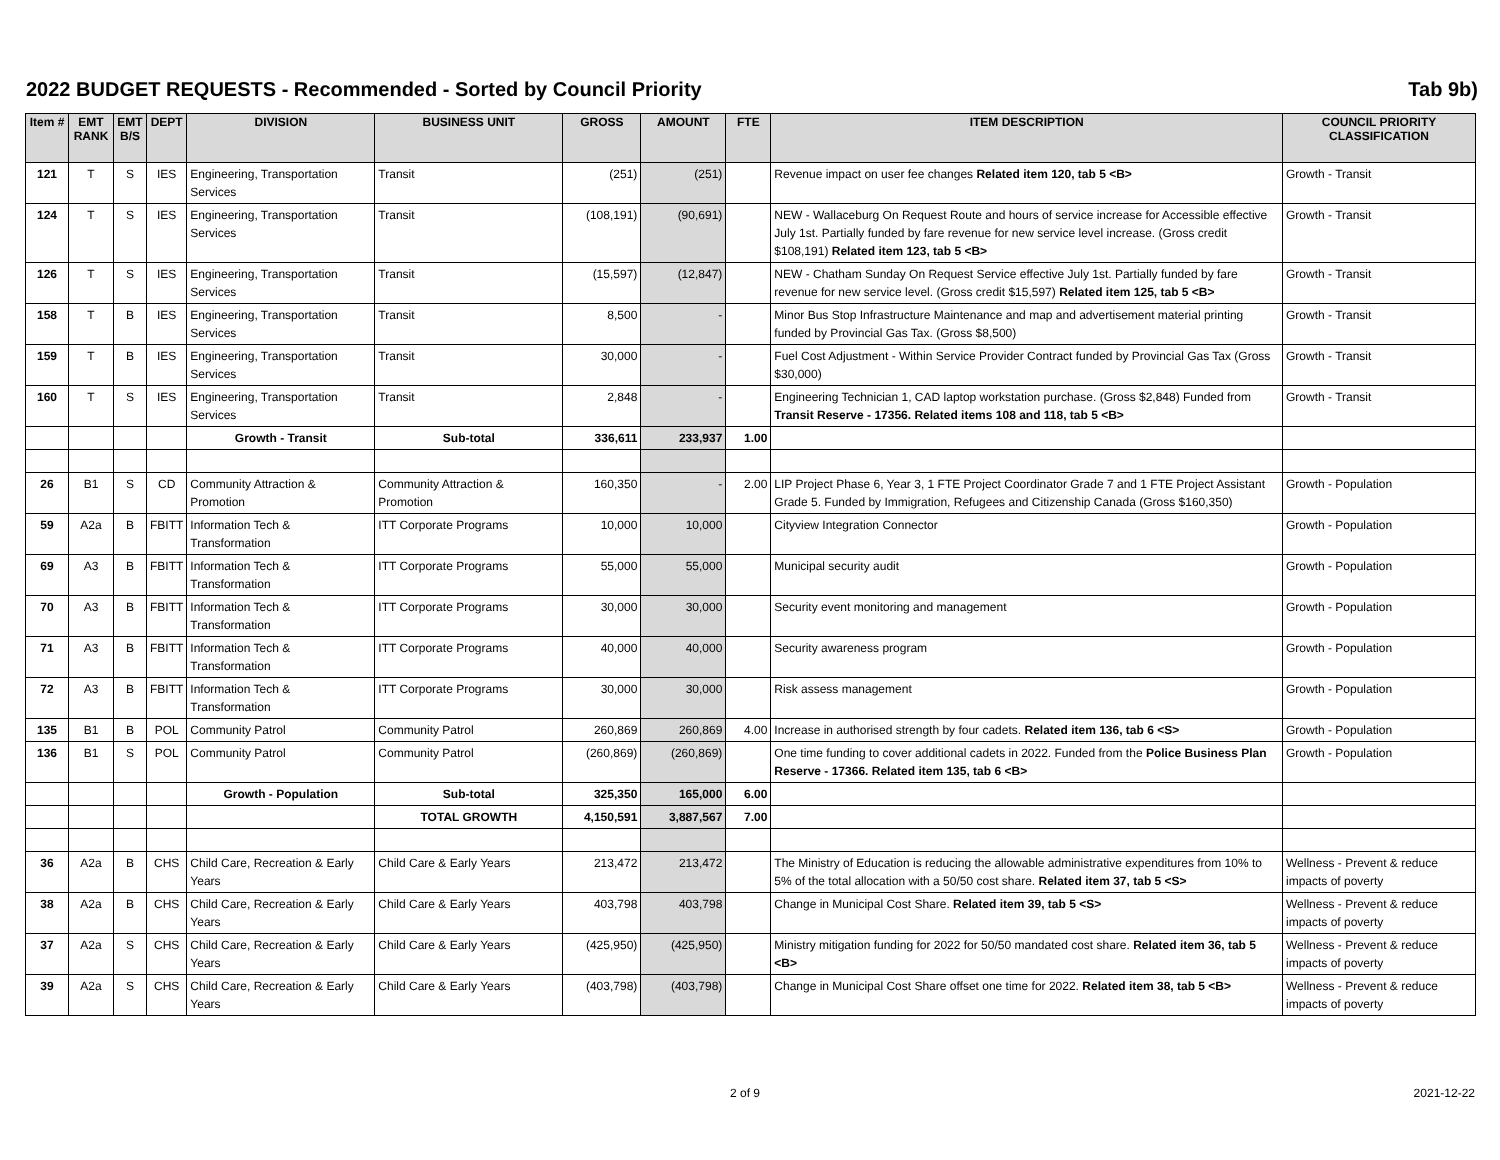2022 BUDGET REQUESTS - Recommended - Sorted by Council Priority Tab 9b)
| Item # | EMT RANK | EMT B/S | DEPT | DIVISION | BUSINESS UNIT | GROSS | AMOUNT | FTE | ITEM DESCRIPTION | COUNCIL PRIORITY CLASSIFICATION |
| --- | --- | --- | --- | --- | --- | --- | --- | --- | --- | --- |
| 121 | T | S | IES | Engineering, Transportation Services | Transit | (251) | (251) | | Revenue impact on user fee changes Related item 120, tab 5 <B> | Growth - Transit |
| 124 | T | S | IES | Engineering, Transportation Services | Transit | (108,191) | (90,691) | | NEW - Wallaceburg On Request Route and hours of service increase for Accessible effective July 1st. Partially funded by fare revenue for new service level increase. (Gross credit $108,191) Related item 123, tab 5 <B> | Growth - Transit |
| 126 | T | S | IES | Engineering, Transportation Services | Transit | (15,597) | (12,847) | | NEW - Chatham Sunday On Request Service effective July 1st. Partially funded by fare revenue for new service level. (Gross credit $15,597) Related item 125, tab 5 <B> | Growth - Transit |
| 158 | T | B | IES | Engineering, Transportation Services | Transit | 8,500 | - | | Minor Bus Stop Infrastructure Maintenance and map and advertisement material printing funded by Provincial Gas Tax. (Gross $8,500) | Growth - Transit |
| 159 | T | B | IES | Engineering, Transportation Services | Transit | 30,000 | - | | Fuel Cost Adjustment - Within Service Provider Contract funded by Provincial Gas Tax (Gross $30,000) | Growth - Transit |
| 160 | T | S | IES | Engineering, Transportation Services | Transit | 2,848 | - | | Engineering Technician 1, CAD laptop workstation purchase. (Gross $2,848) Funded from Transit Reserve - 17356. Related items 108 and 118, tab 5 <B> | Growth - Transit |
| | | | | Growth - Transit | Sub-total | 336,611 | 233,937 | 1.00 | | |
| 26 | B1 | S | CD | Community Attraction & Promotion | Community Attraction & Promotion | 160,350 | - | 2.00 | LIP Project Phase 6, Year 3, 1 FTE Project Coordinator Grade 7 and 1 FTE Project Assistant Grade 5. Funded by Immigration, Refugees and Citizenship Canada (Gross $160,350) | Growth - Population |
| 59 | A2a | B | FBITT | Information Tech & Transformation | ITT Corporate Programs | 10,000 | 10,000 | | Cityview Integration Connector | Growth - Population |
| 69 | A3 | B | FBITT | Information Tech & Transformation | ITT Corporate Programs | 55,000 | 55,000 | | Municipal security audit | Growth - Population |
| 70 | A3 | B | FBITT | Information Tech & Transformation | ITT Corporate Programs | 30,000 | 30,000 | | Security event monitoring and management | Growth - Population |
| 71 | A3 | B | FBITT | Information Tech & Transformation | ITT Corporate Programs | 40,000 | 40,000 | | Security awareness program | Growth - Population |
| 72 | A3 | B | FBITT | Information Tech & Transformation | ITT Corporate Programs | 30,000 | 30,000 | | Risk assess management | Growth - Population |
| 135 | B1 | B | POL | Community Patrol | Community Patrol | 260,869 | 260,869 | 4.00 | Increase in authorised strength by four cadets. Related item 136, tab 6 <S> | Growth - Population |
| 136 | B1 | S | POL | Community Patrol | Community Patrol | (260,869) | (260,869) | | One time funding to cover additional cadets in 2022. Funded from the Police Business Plan Reserve - 17366. Related item 135, tab 6 <B> | Growth - Population |
| | | | | Growth - Population | Sub-total | 325,350 | 165,000 | 6.00 | | |
| | | | | | TOTAL GROWTH | 4,150,591 | 3,887,567 | 7.00 | | |
| 36 | A2a | B | CHS | Child Care, Recreation & Early Years | Child Care & Early Years | 213,472 | 213,472 | | The Ministry of Education is reducing the allowable administrative expenditures from 10% to 5% of the total allocation with a 50/50 cost share. Related item 37, tab 5 <S> | Wellness - Prevent & reduce impacts of poverty |
| 38 | A2a | B | CHS | Child Care, Recreation & Early Years | Child Care & Early Years | 403,798 | 403,798 | | Change in Municipal Cost Share. Related item 39, tab 5 <S> | Wellness - Prevent & reduce impacts of poverty |
| 37 | A2a | S | CHS | Child Care, Recreation & Early Years | Child Care & Early Years | (425,950) | (425,950) | | Ministry mitigation funding for 2022 for 50/50 mandated cost share. Related item 36, tab 5 <B> | Wellness - Prevent & reduce impacts of poverty |
| 39 | A2a | S | CHS | Child Care, Recreation & Early Years | Child Care & Early Years | (403,798) | (403,798) | | Change in Municipal Cost Share offset one time for 2022. Related item 38, tab 5 <B> | Wellness - Prevent & reduce impacts of poverty |
2 of 9 2021-12-22